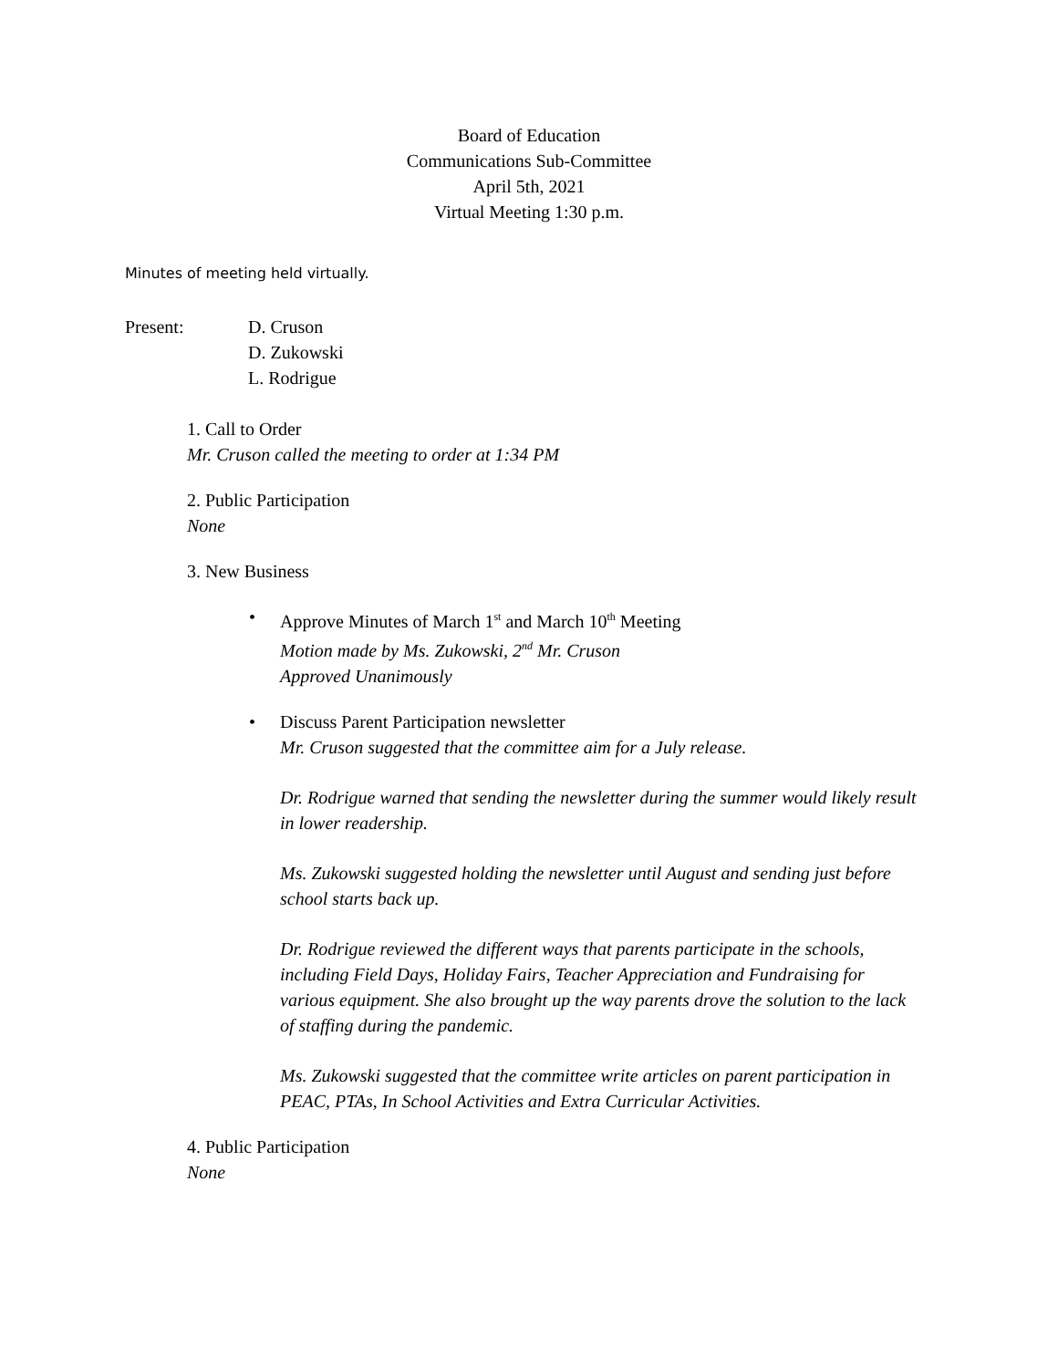Board of Education
Communications Sub-Committee
April 5th, 2021
Virtual Meeting 1:30 p.m.
Minutes of meeting held virtually.
Present: D. Cruson
D. Zukowski
L. Rodrigue
1. Call to Order
Mr. Cruson called the meeting to order at 1:34 PM
2. Public Participation
None
3. New Business
•
Approve Minutes of March 1<sup>st</sup> and March 10<sup>th</sup> Meeting
Motion made by Ms. Zukowski, 2<sup>nd</sup> Mr. Cruson
Approved Unanimously
•
Discuss Parent Participation newsletter
Mr. Cruson suggested that the committee aim for a July release.
Dr. Rodrigue warned that sending the newsletter during the summer would likely result in lower readership.
Ms. Zukowski suggested holding the newsletter until August and sending just before school starts back up.
Dr. Rodrigue reviewed the different ways that parents participate in the schools, including Field Days, Holiday Fairs, Teacher Appreciation and Fundraising for various equipment. She also brought up the way parents drove the solution to the lack of staffing during the pandemic.
Ms. Zukowski suggested that the committee write articles on parent participation in PEAC, PTAs, In School Activities and Extra Curricular Activities.
4. Public Participation
None